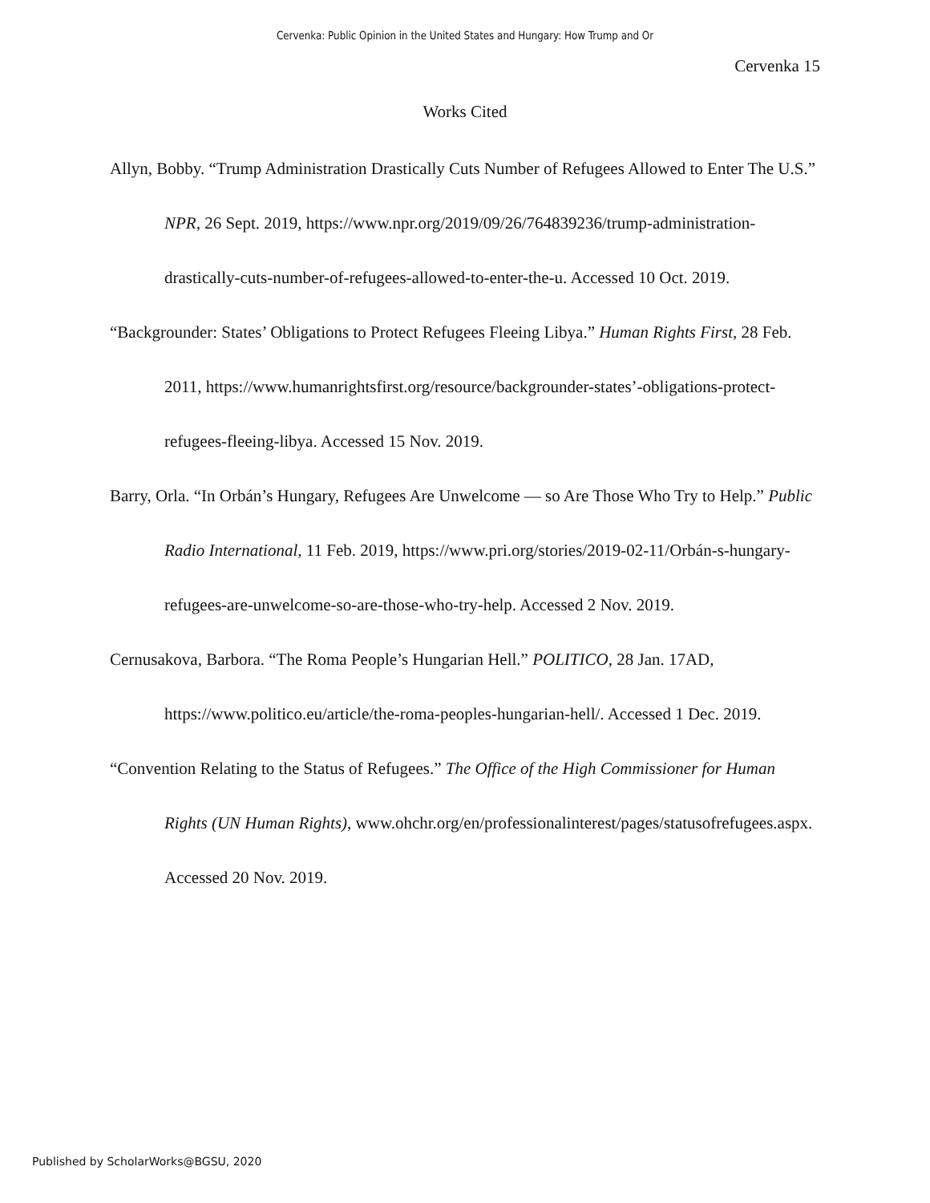Cervenka: Public Opinion in the United States and Hungary: How Trump and Or
Cervenka 15
Works Cited
Allyn, Bobby. “Trump Administration Drastically Cuts Number of Refugees Allowed to Enter The U.S.” NPR, 26 Sept. 2019, https://www.npr.org/2019/09/26/764839236/trump-administration-drastically-cuts-number-of-refugees-allowed-to-enter-the-u. Accessed 10 Oct. 2019.
“Backgrounder: States’ Obligations to Protect Refugees Fleeing Libya.” Human Rights First, 28 Feb. 2011, https://www.humanrightsfirst.org/resource/backgrounder-states’-obligations-protect-refugees-fleeing-libya. Accessed 15 Nov. 2019.
Barry, Orla. “In Orbán’s Hungary, Refugees Are Unwelcome — so Are Those Who Try to Help.” Public Radio International, 11 Feb. 2019, https://www.pri.org/stories/2019-02-11/Orbán-s-hungary-refugees-are-unwelcome-so-are-those-who-try-help. Accessed 2 Nov. 2019.
Cernusakova, Barbora. “The Roma People’s Hungarian Hell.” POLITICO, 28 Jan. 17AD, https://www.politico.eu/article/the-roma-peoples-hungarian-hell/. Accessed 1 Dec. 2019.
“Convention Relating to the Status of Refugees.” The Office of the High Commissioner for Human Rights (UN Human Rights), www.ohchr.org/en/professionalinterest/pages/statusofrefugees.aspx. Accessed 20 Nov. 2019.
Published by ScholarWorks@BGSU, 2020